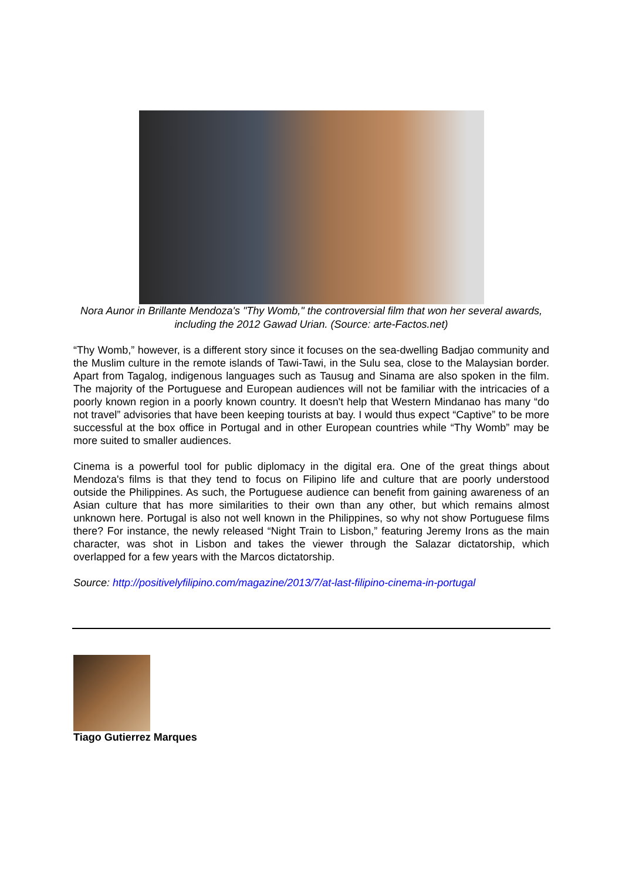Nora Aunor in Brillante Mendoza's "Thy Womb," the controversial film that won her several awards, including the 2012 Gawad Urian. (Source: arte-Factos.net)
“Thy Womb,” however, is a different story since it focuses on the sea-dwelling Badjao community and the Muslim culture in the remote islands of Tawi-Tawi, in the Sulu sea, close to the Malaysian border. Apart from Tagalog, indigenous languages such as Tausug and Sinama are also spoken in the film. The majority of the Portuguese and European audiences will not be familiar with the intricacies of a poorly known region in a poorly known country. It doesn't help that Western Mindanao has many “do not travel” advisories that have been keeping tourists at bay. I would thus expect “Captive” to be more successful at the box office in Portugal and in other European countries while “Thy Womb” may be more suited to smaller audiences.
Cinema is a powerful tool for public diplomacy in the digital era. One of the great things about Mendoza's films is that they tend to focus on Filipino life and culture that are poorly understood outside the Philippines. As such, the Portuguese audience can benefit from gaining awareness of an Asian culture that has more similarities to their own than any other, but which remains almost unknown here. Portugal is also not well known in the Philippines, so why not show Portuguese films there? For instance, the newly released “Night Train to Lisbon,” featuring Jeremy Irons as the main character, was shot in Lisbon and takes the viewer through the Salazar dictatorship, which overlapped for a few years with the Marcos dictatorship.
Source: http://positivelyfilipino.com/magazine/2013/7/at-last-filipino-cinema-in-portugal
Tiago Gutierrez Marques